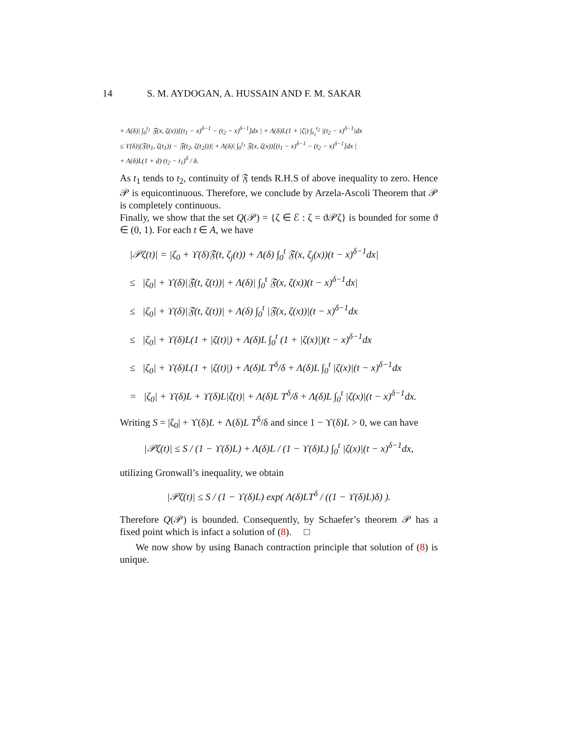14 S. M. AYDOGAN, A. HUSSAIN AND F. M. SAKAR
+ Λ(δ)| ∫<sub>0</sub><sup>t<sub>1</sub></sup> 𝔉(x, ζ(x))[(t<sub>1</sub> − x)<sup>δ−1</sup> − (t<sub>2</sub> − x)<sup>δ−1</sup>]dx | + Λ(δ)L(1 + |ζ|) ∫<sub>t<sub>1</sub></sub><sup>t<sub>2</sub></sup> |(t<sub>2</sub> − x)<sup>δ−1</sup>|dx
≤ ϒ(δ)|(𝔉(t<sub>1</sub>, ζ(t<sub>1</sub>)) − 𝔉(t<sub>2</sub>, ζ(t<sub>2</sub>)))| + Λ(δ)| ∫<sub>0</sub><sup>t<sub>1</sub></sup> 𝔉(x, ζ(x))[(t<sub>1</sub> − x)<sup>δ−1</sup> − (t<sub>2</sub> − x)<sup>δ−1</sup>]dx |
+ Λ(δ)L(1 + d) (t<sub>2</sub> − t<sub>1</sub>)<sup>δ</sup> / δ.
As t<sub>1</sub> tends to t<sub>2</sub>, continuity of 𝔉 tends R.H.S of above inequality to zero. Hence 𝒫 is equicontinuous. Therefore, we conclude by Arzela-Ascoli Theorem that 𝒫 is completely continuous.
Finally, we show that the set Q(𝒫) = {ζ ∈ ℰ : ζ = ϑ𝒫ζ} is bounded for some ϑ ∈ (0, 1). For each t ∈ A, we have
|𝒫ζ(t)| = |ζ<sub>0</sub> + ϒ(δ)𝔉(t, ζ<sub>j</sub>(t)) + Λ(δ) ∫<sub>0</sub><sup>t</sup> 𝔉(x, ζ<sub>j</sub>(x))(t − x)<sup>δ−1</sup>dx|
≤ |ζ<sub>0</sub>| + ϒ(δ)|𝔉(t, ζ(t))| + Λ(δ)| ∫<sub>0</sub><sup>t</sup> 𝔉(x, ζ(x))(t − x)<sup>δ−1</sup>dx|
≤ |ζ<sub>0</sub>| + ϒ(δ)|𝔉(t, ζ(t))| + Λ(δ) ∫<sub>0</sub><sup>t</sup> |𝔉(x, ζ(x))|(t − x)<sup>δ−1</sup>dx
≤ |ζ<sub>0</sub>| + ϒ(δ)L(1 + |ζ(t)|) + Λ(δ)L ∫<sub>0</sub><sup>t</sup> (1 + |ζ(x)|)(t − x)<sup>δ−1</sup>dx
≤ |ζ<sub>0</sub>| + ϒ(δ)L(1 + |ζ(t)|) + Λ(δ)L T<sup>δ</sup>/δ + Λ(δ)L ∫<sub>0</sub><sup>t</sup> |ζ(x)|(t − x)<sup>δ−1</sup>dx
= |ζ<sub>0</sub>| + ϒ(δ)L + ϒ(δ)L|ζ(t)| + Λ(δ)L T<sup>δ</sup>/δ + Λ(δ)L ∫<sub>0</sub><sup>t</sup> |ζ(x)|(t − x)<sup>δ−1</sup>dx.
Writing S = |ζ<sub>0</sub>| + ϒ(δ)L + Λ(δ)L T<sup>δ</sup>/δ and since 1 − ϒ(δ)L > 0, we can have
|𝒫ζ(t)| ≤ S / (1 − ϒ(δ)L) + Λ(δ)L / (1 − ϒ(δ)L) ∫<sub>0</sub><sup>t</sup> |ζ(x)|(t − x)<sup>δ−1</sup>dx,
utilizing Gronwall’s inequality, we obtain
|𝒫ζ(t)| ≤ S / (1 − ϒ(δ)L) exp( Λ(δ)LT<sup>δ</sup> / ((1 − ϒ(δ)L)δ) ).
Therefore Q(𝒫) is bounded. Consequently, by Schaefer’s theorem 𝒫 has a fixed point which is infact a solution of (8). □
We now show by using Banach contraction principle that solution of (8) is unique.